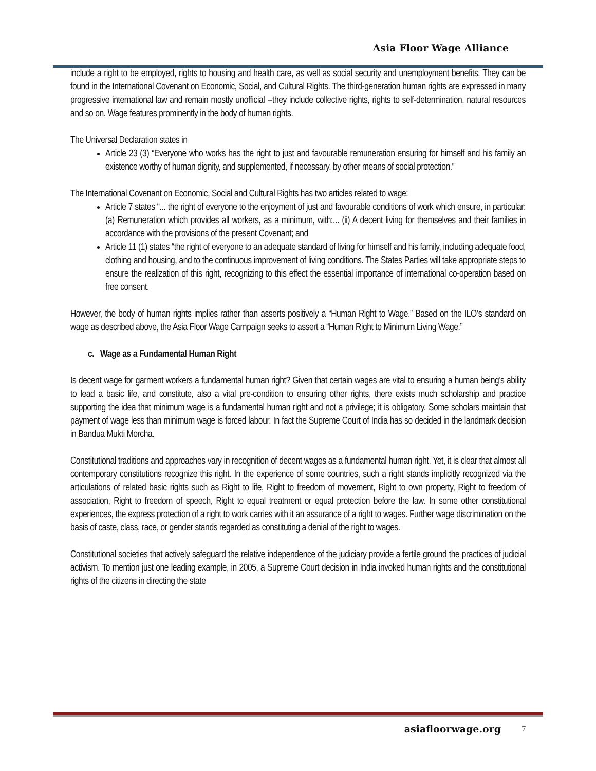Asia Floor Wage Alliance
include a right to be employed, rights to housing and health care, as well as social security and unemployment benefits. They can be found in the International Covenant on Economic, Social, and Cultural Rights. The third-generation human rights are expressed in many progressive international law and remain mostly unofficial --they include collective rights, rights to self-determination, natural resources and so on. Wage features prominently in the body of human rights.
The Universal Declaration states in
Article 23 (3) “Everyone who works has the right to just and favourable remuneration ensuring for himself and his family an existence worthy of human dignity, and supplemented, if necessary, by other means of social protection.”
The International Covenant on Economic, Social and Cultural Rights has two articles related to wage:
Article 7 states “... the right of everyone to the enjoyment of just and favourable conditions of work which ensure, in particular: (a) Remuneration which provides all workers, as a minimum, with:... (ii) A decent living for themselves and their families in accordance with the provisions of the present Covenant; and
Article 11 (1) states “the right of everyone to an adequate standard of living for himself and his family, including adequate food, clothing and housing, and to the continuous improvement of living conditions. The States Parties will take appropriate steps to ensure the realization of this right, recognizing to this effect the essential importance of international co-operation based on free consent.
However, the body of human rights implies rather than asserts positively a “Human Right to Wage.” Based on the ILO’s standard on wage as described above, the Asia Floor Wage Campaign seeks to assert a “Human Right to Minimum Living Wage.”
c. Wage as a Fundamental Human Right
Is decent wage for garment workers a fundamental human right? Given that certain wages are vital to ensuring a human being’s ability to lead a basic life, and constitute, also a vital pre-condition to ensuring other rights, there exists much scholarship and practice supporting the idea that minimum wage is a fundamental human right and not a privilege; it is obligatory. Some scholars maintain that payment of wage less than minimum wage is forced labour. In fact the Supreme Court of India has so decided in the landmark decision in Bandua Mukti Morcha.
Constitutional traditions and approaches vary in recognition of decent wages as a fundamental human right. Yet, it is clear that almost all contemporary constitutions recognize this right. In the experience of some countries, such a right stands implicitly recognized via the articulations of related basic rights such as Right to life, Right to freedom of movement, Right to own property, Right to freedom of association, Right to freedom of speech, Right to equal treatment or equal protection before the law. In some other constitutional experiences, the express protection of a right to work carries with it an assurance of a right to wages. Further wage discrimination on the basis of caste, class, race, or gender stands regarded as constituting a denial of the right to wages.
Constitutional societies that actively safeguard the relative independence of the judiciary provide a fertile ground the practices of judicial activism. To mention just one leading example, in 2005, a Supreme Court decision in India invoked human rights and the constitutional rights of the citizens in directing the state
asiafloorwage.org 7